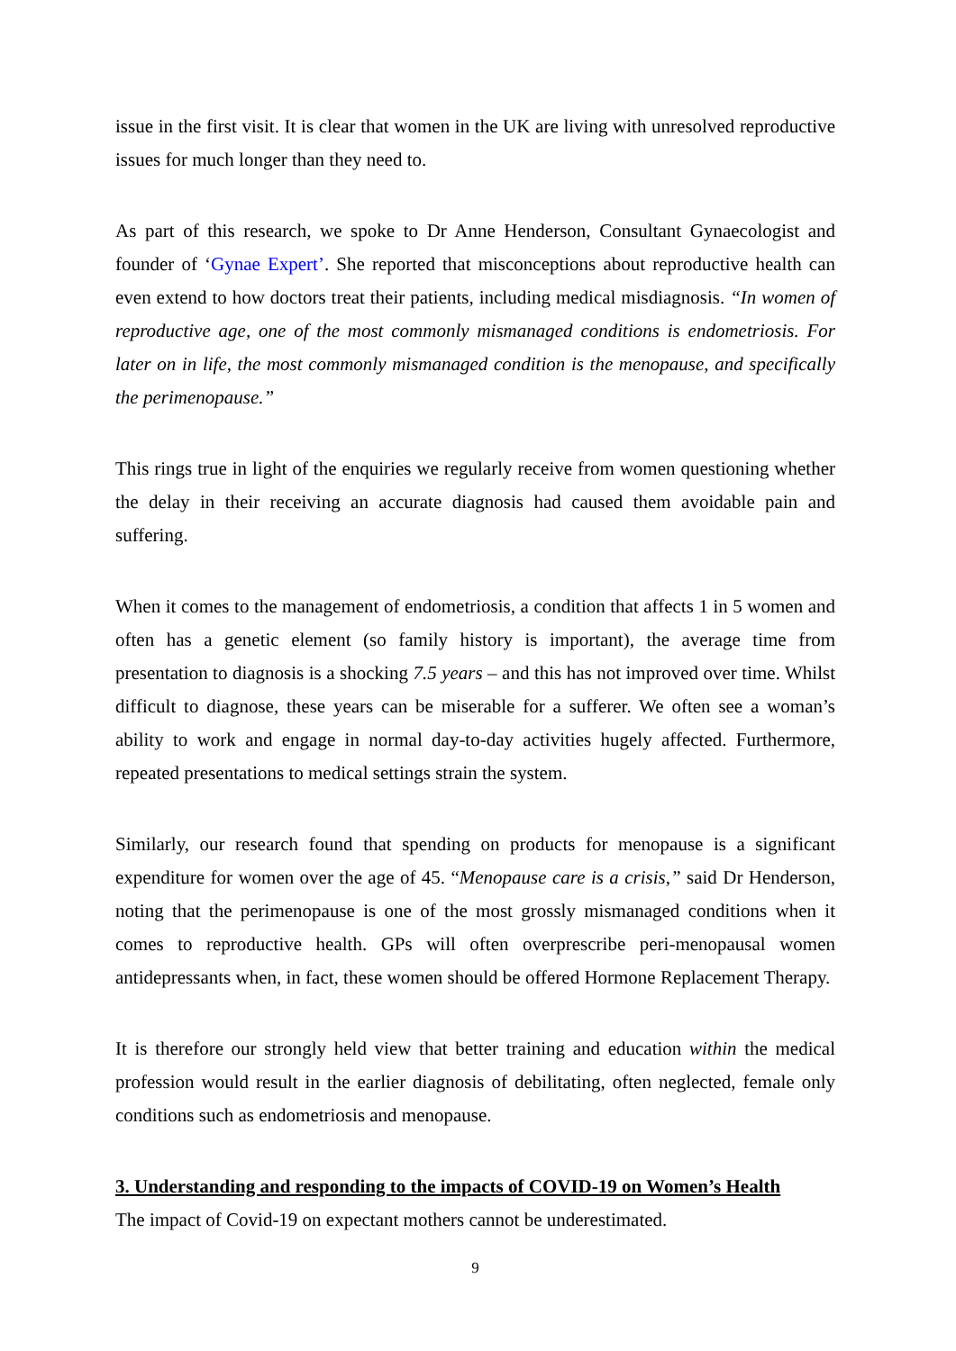issue in the first visit. It is clear that women in the UK are living with unresolved reproductive issues for much longer than they need to.
As part of this research, we spoke to Dr Anne Henderson, Consultant Gynaecologist and founder of ‘Gynae Expert’. She reported that misconceptions about reproductive health can even extend to how doctors treat their patients, including medical misdiagnosis. “In women of reproductive age, one of the most commonly mismanaged conditions is endometriosis. For later on in life, the most commonly mismanaged condition is the menopause, and specifically the perimenopause.”
This rings true in light of the enquiries we regularly receive from women questioning whether the delay in their receiving an accurate diagnosis had caused them avoidable pain and suffering.
When it comes to the management of endometriosis, a condition that affects 1 in 5 women and often has a genetic element (so family history is important), the average time from presentation to diagnosis is a shocking 7.5 years – and this has not improved over time. Whilst difficult to diagnose, these years can be miserable for a sufferer. We often see a woman’s ability to work and engage in normal day-to-day activities hugely affected. Furthermore, repeated presentations to medical settings strain the system.
Similarly, our research found that spending on products for menopause is a significant expenditure for women over the age of 45. “Menopause care is a crisis,” said Dr Henderson, noting that the perimenopause is one of the most grossly mismanaged conditions when it comes to reproductive health. GPs will often overprescribe peri-menopausal women antidepressants when, in fact, these women should be offered Hormone Replacement Therapy.
It is therefore our strongly held view that better training and education within the medical profession would result in the earlier diagnosis of debilitating, often neglected, female only conditions such as endometriosis and menopause.
3. Understanding and responding to the impacts of COVID-19 on Women’s Health
The impact of Covid-19 on expectant mothers cannot be underestimated.
9